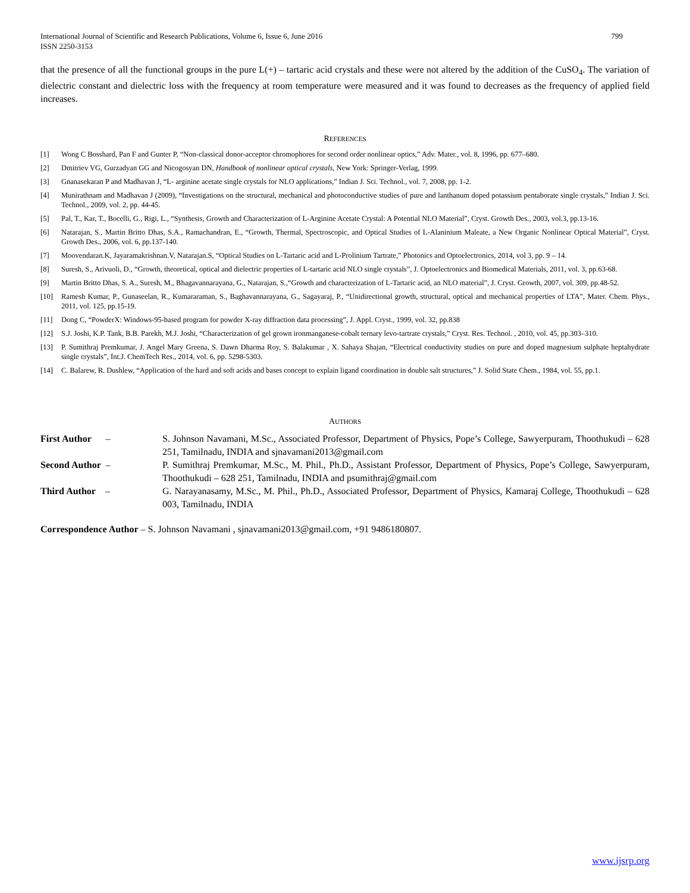International Journal of Scientific and Research Publications, Volume 6, Issue 6, June 2016
ISSN 2250-3153 799
that the presence of all the functional groups in the pure L(+) – tartaric acid crystals and these were not altered by the addition of the CuSO<sub>4</sub>. The variation of dielectric constant and dielectric loss with the frequency at room temperature were measured and it was found to decreases as the frequency of applied field increases.
REFERENCES
[1] Wong C Bosshard, Pan F and Gunter P, “Non-classical donor-acceptor chromophores for second order nonlinear optics,” Adv. Mater., vol. 8, 1996, pp. 677–680.
[2] Dmitriev VG, Gurzadyan GG and Nicogosyan DN, Handbook of nonlinear optical crystals, New York: Springer-Verlag, 1999.
[3] Gnanasekaran P and Madhavan J, “L- arginine acetate single crystals for NLO applications,” Indian J. Sci. Technol., vol. 7, 2008, pp. 1-2.
[4] Munirathnam and Madhavan J (2009), “Investigations on the structural, mechanical and photoconductive studies of pure and lanthanum doped potassium pentaborate single crystals,” Indian J. Sci. Technol., 2009, vol. 2, pp. 44-45.
[5] Pal, T., Kar, T., Bocelli, G., Rigi, L., “Synthesis, Growth and Characterization of L-Arginine Acetate Crystal: A Potential NLO Material”, Cryst. Growth Des., 2003, vol.3, pp.13-16.
[6] Natarajan, S., Martin Britto Dhas, S.A., Ramachandran, E., “Growth, Thermal, Spectroscopic, and Optical Studies of L-Alaninium Maleate, a New Organic Nonlinear Optical Material”, Cryst. Growth Des., 2006, vol. 6, pp.137-140.
[7] Moovendaran.K, Jayaramakrishnan.V, Natarajan.S, “Optical Studies on L-Tartaric acid and L-Prolinium Tartrate,” Photonics and Optoelectronics, 2014, vol 3, pp. 9 – 14.
[8] Suresh, S., Arivuoli, D., “Growth, theoretical, optical and dielectric properties of L-tartaric acid NLO single crystals”, J. Optoelectronics and Biomedical Materials, 2011, vol. 3, pp.63-68.
[9] Martin Britto Dhas, S. A., Suresh, M., Bhagavannarayana, G., Natarajan, S.,“Growth and characterization of L-Tartaric acid, an NLO material”, J. Cryst. Growth, 2007, vol. 309, pp.48-52.
[10] Ramesh Kumar, P., Gunaseelan, R., Kumararaman, S., Baghavannarayana, G., Sagayaraj, P., “Unidirectional growth, structural, optical and mechanical properties of LTA”, Mater. Chem. Phys., 2011, vol. 125, pp.15-19.
[11] Dong C, “PowderX: Windows-95-based program for powder X-ray diffraction data processing”, J. Appl. Cryst., 1999, vol. 32, pp.838
[12] S.J. Joshi, K.P. Tank, B.B. Parekh, M.J. Joshi, “Characterization of gel grown ironmanganese-cobalt ternary levo-tartrate crystals,” Cryst. Res. Technol. , 2010, vol. 45, pp.303–310.
[13] P. Sumithraj Premkumar, J. Angel Mary Greena, S. Dawn Dharma Roy, S. Balakumar , X. Sahaya Shajan, “Electrical conductivity studies on pure and doped magnesium sulphate heptahydrate single crystals”, Int.J. ChemTech Res., 2014, vol. 6, pp. 5298-5303.
[14] C. Balarew, R. Dushlew, “Application of the hard and soft acids and bases concept to explain ligand coordination in double salt structures,” J. Solid State Chem., 1984, vol. 55, pp.1.
AUTHORS
| First Author – | S. Johnson Navamani, M.Sc., Associated Professor, Department of Physics, Pope’s College, Sawyerpuram, Thoothukudi – 628 251, Tamilnadu, INDIA and sjnavamani2013@gmail.com |
| Second Author – | P. Sumithraj Premkumar, M.Sc., M. Phil., Ph.D., Assistant Professor, Department of Physics, Pope’s College, Sawyerpuram, Thoothukudi – 628 251, Tamilnadu, INDIA and psumithraj@gmail.com |
| Third Author – | G. Narayanasamy, M.Sc., M. Phil., Ph.D., Associated Professor, Department of Physics, Kamaraj College, Thoothukudi – 628 003, Tamilnadu, INDIA |
Correspondence Author – S. Johnson Navamani , sjnavamani2013@gmail.com, +91 9486180807.
www.ijsrp.org